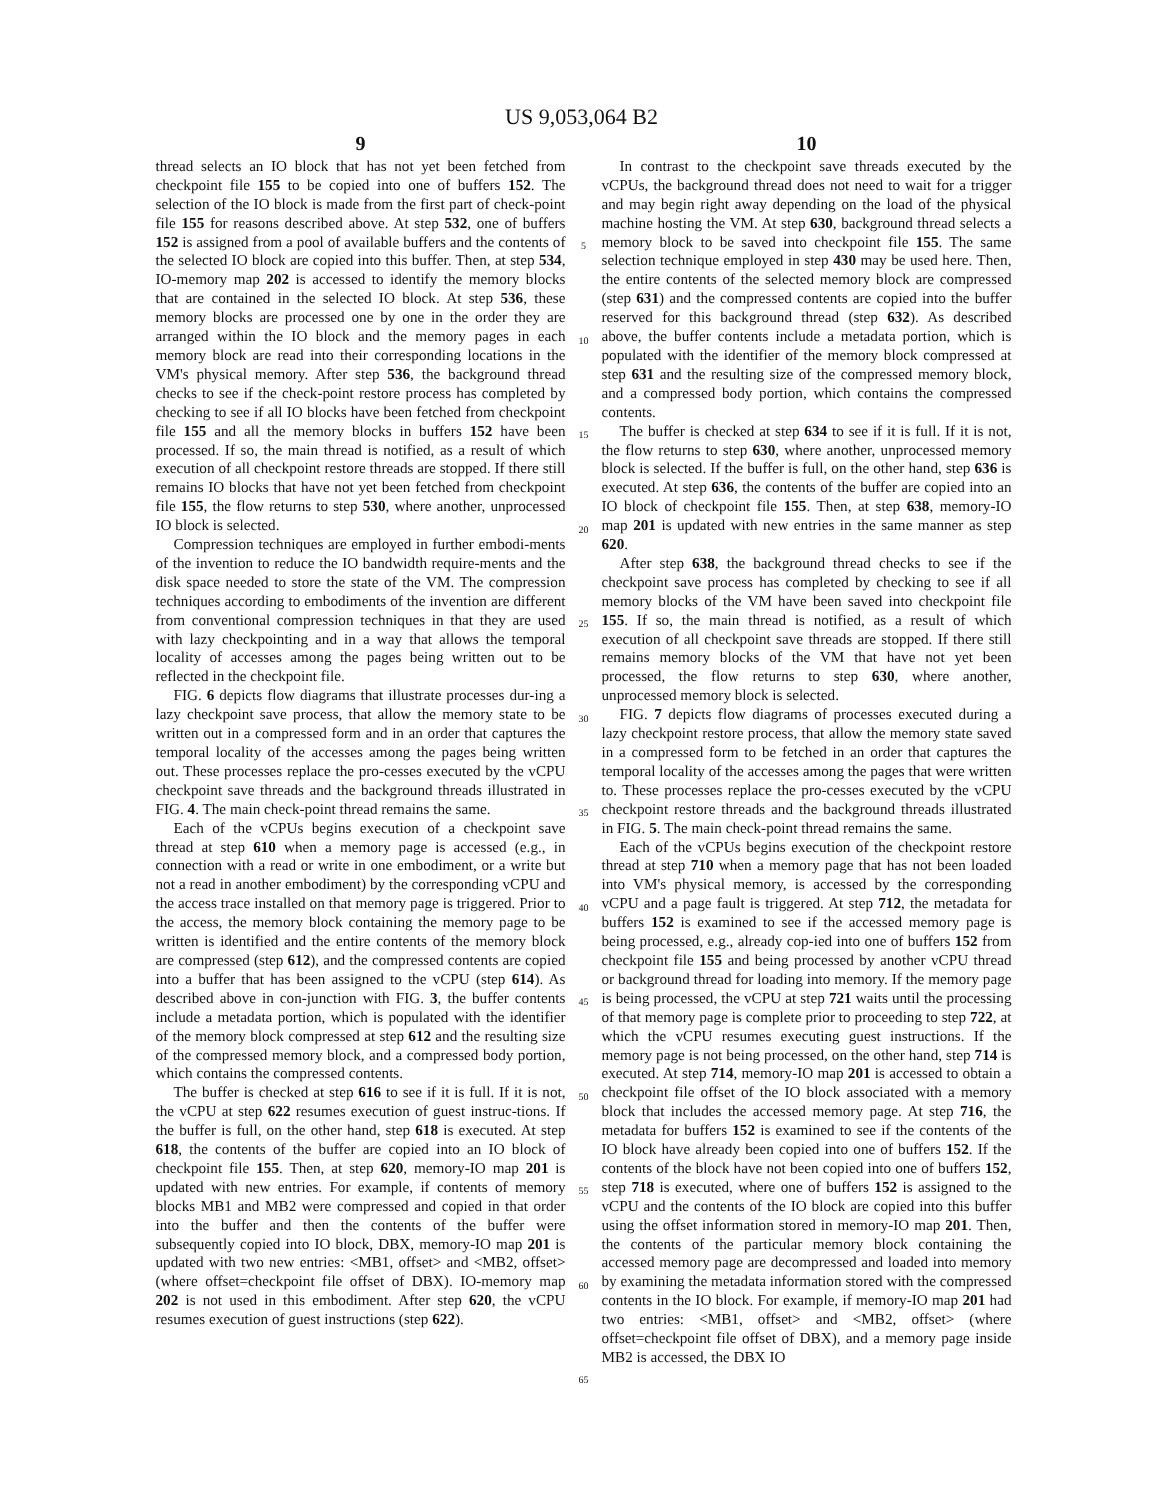US 9,053,064 B2
9
thread selects an IO block that has not yet been fetched from checkpoint file 155 to be copied into one of buffers 152. The selection of the IO block is made from the first part of check-point file 155 for reasons described above. At step 532, one of buffers 152 is assigned from a pool of available buffers and the contents of the selected IO block are copied into this buffer. Then, at step 534, IO-memory map 202 is accessed to identify the memory blocks that are contained in the selected IO block. At step 536, these memory blocks are processed one by one in the order they are arranged within the IO block and the memory pages in each memory block are read into their corresponding locations in the VM's physical memory. After step 536, the background thread checks to see if the check-point restore process has completed by checking to see if all IO blocks have been fetched from checkpoint file 155 and all the memory blocks in buffers 152 have been processed. If so, the main thread is notified, as a result of which execution of all checkpoint restore threads are stopped. If there still remains IO blocks that have not yet been fetched from checkpoint file 155, the flow returns to step 530, where another, unprocessed IO block is selected.
Compression techniques are employed in further embodi-ments of the invention to reduce the IO bandwidth require-ments and the disk space needed to store the state of the VM. The compression techniques according to embodiments of the invention are different from conventional compression techniques in that they are used with lazy checkpointing and in a way that allows the temporal locality of accesses among the pages being written out to be reflected in the checkpoint file.
FIG. 6 depicts flow diagrams that illustrate processes dur-ing a lazy checkpoint save process, that allow the memory state to be written out in a compressed form and in an order that captures the temporal locality of the accesses among the pages being written out. These processes replace the pro-cesses executed by the vCPU checkpoint save threads and the background threads illustrated in FIG. 4. The main check-point thread remains the same.
Each of the vCPUs begins execution of a checkpoint save thread at step 610 when a memory page is accessed (e.g., in connection with a read or write in one embodiment, or a write but not a read in another embodiment) by the corresponding vCPU and the access trace installed on that memory page is triggered. Prior to the access, the memory block containing the memory page to be written is identified and the entire contents of the memory block are compressed (step 612), and the compressed contents are copied into a buffer that has been assigned to the vCPU (step 614). As described above in con-junction with FIG. 3, the buffer contents include a metadata portion, which is populated with the identifier of the memory block compressed at step 612 and the resulting size of the compressed memory block, and a compressed body portion, which contains the compressed contents.
The buffer is checked at step 616 to see if it is full. If it is not, the vCPU at step 622 resumes execution of guest instruc-tions. If the buffer is full, on the other hand, step 618 is executed. At step 618, the contents of the buffer are copied into an IO block of checkpoint file 155. Then, at step 620, memory-IO map 201 is updated with new entries. For example, if contents of memory blocks MB1 and MB2 were compressed and copied in that order into the buffer and then the contents of the buffer were subsequently copied into IO block, DBX, memory-IO map 201 is updated with two new entries: <MB1, offset> and <MB2, offset> (where offset=checkpoint file offset of DBX). IO-memory map 202 is not used in this embodiment. After step 620, the vCPU resumes execution of guest instructions (step 622).
5
10
15
20
25
30
35
40
45
50
55
60
65
10
In contrast to the checkpoint save threads executed by the vCPUs, the background thread does not need to wait for a trigger and may begin right away depending on the load of the physical machine hosting the VM. At step 630, background thread selects a memory block to be saved into checkpoint file 155. The same selection technique employed in step 430 may be used here. Then, the entire contents of the selected memory block are compressed (step 631) and the compressed contents are copied into the buffer reserved for this background thread (step 632). As described above, the buffer contents include a metadata portion, which is populated with the identifier of the memory block compressed at step 631 and the resulting size of the compressed memory block, and a compressed body portion, which contains the compressed contents.
The buffer is checked at step 634 to see if it is full. If it is not, the flow returns to step 630, where another, unprocessed memory block is selected. If the buffer is full, on the other hand, step 636 is executed. At step 636, the contents of the buffer are copied into an IO block of checkpoint file 155. Then, at step 638, memory-IO map 201 is updated with new entries in the same manner as step 620.
After step 638, the background thread checks to see if the checkpoint save process has completed by checking to see if all memory blocks of the VM have been saved into checkpoint file 155. If so, the main thread is notified, as a result of which execution of all checkpoint save threads are stopped. If there still remains memory blocks of the VM that have not yet been processed, the flow returns to step 630, where another, unprocessed memory block is selected.
FIG. 7 depicts flow diagrams of processes executed during a lazy checkpoint restore process, that allow the memory state saved in a compressed form to be fetched in an order that captures the temporal locality of the accesses among the pages that were written to. These processes replace the pro-cesses executed by the vCPU checkpoint restore threads and the background threads illustrated in FIG. 5. The main check-point thread remains the same.
Each of the vCPUs begins execution of the checkpoint restore thread at step 710 when a memory page that has not been loaded into VM's physical memory, is accessed by the corresponding vCPU and a page fault is triggered. At step 712, the metadata for buffers 152 is examined to see if the accessed memory page is being processed, e.g., already cop-ied into one of buffers 152 from checkpoint file 155 and being processed by another vCPU thread or background thread for loading into memory. If the memory page is being processed, the vCPU at step 721 waits until the processing of that memory page is complete prior to proceeding to step 722, at which the vCPU resumes executing guest instructions. If the memory page is not being processed, on the other hand, step 714 is executed. At step 714, memory-IO map 201 is accessed to obtain a checkpoint file offset of the IO block associated with a memory block that includes the accessed memory page. At step 716, the metadata for buffers 152 is examined to see if the contents of the IO block have already been copied into one of buffers 152. If the contents of the block have not been copied into one of buffers 152, step 718 is executed, where one of buffers 152 is assigned to the vCPU and the contents of the IO block are copied into this buffer using the offset information stored in memory-IO map 201. Then, the contents of the particular memory block containing the accessed memory page are decompressed and loaded into memory by examining the metadata information stored with the compressed contents in the IO block. For example, if memory-IO map 201 had two entries: <MB1, offset> and <MB2, offset> (where offset=checkpoint file offset of DBX), and a memory page inside MB2 is accessed, the DBX IO